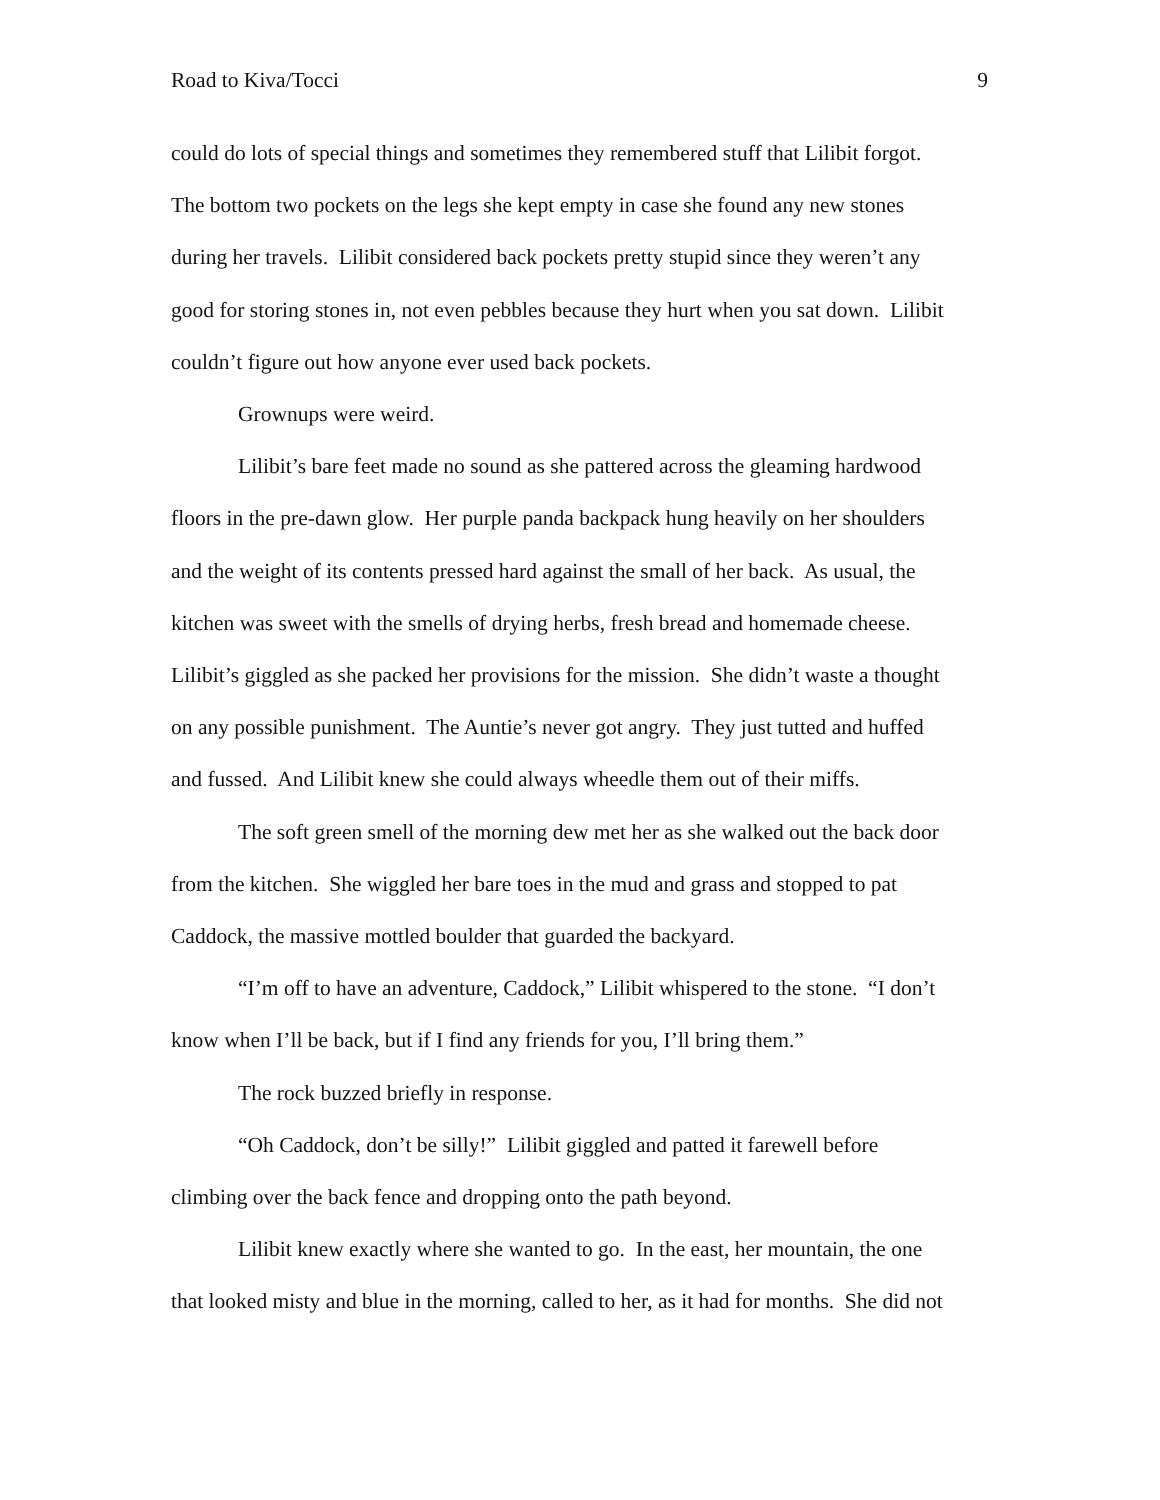Road to Kiva/Tocci 9
could do lots of special things and sometimes they remembered stuff that Lilibit forgot.
The bottom two pockets on the legs she kept empty in case she found any new stones
during her travels. Lilibit considered back pockets pretty stupid since they weren’t any
good for storing stones in, not even pebbles because they hurt when you sat down. Lilibit
couldn’t figure out how anyone ever used back pockets.
Grownups were weird.
Lilibit’s bare feet made no sound as she pattered across the gleaming hardwood
floors in the pre-dawn glow. Her purple panda backpack hung heavily on her shoulders
and the weight of its contents pressed hard against the small of her back. As usual, the
kitchen was sweet with the smells of drying herbs, fresh bread and homemade cheese.
Lilibit’s giggled as she packed her provisions for the mission. She didn’t waste a thought
on any possible punishment. The Auntie’s never got angry. They just tutted and huffed
and fussed. And Lilibit knew she could always wheedle them out of their miffs.
The soft green smell of the morning dew met her as she walked out the back door
from the kitchen. She wiggled her bare toes in the mud and grass and stopped to pat
Caddock, the massive mottled boulder that guarded the backyard.
“I’m off to have an adventure, Caddock,” Lilibit whispered to the stone. “I don’t
know when I’ll be back, but if I find any friends for you, I’ll bring them.”
The rock buzzed briefly in response.
“Oh Caddock, don’t be silly!” Lilibit giggled and patted it farewell before
climbing over the back fence and dropping onto the path beyond.
Lilibit knew exactly where she wanted to go. In the east, her mountain, the one
that looked misty and blue in the morning, called to her, as it had for months. She did not